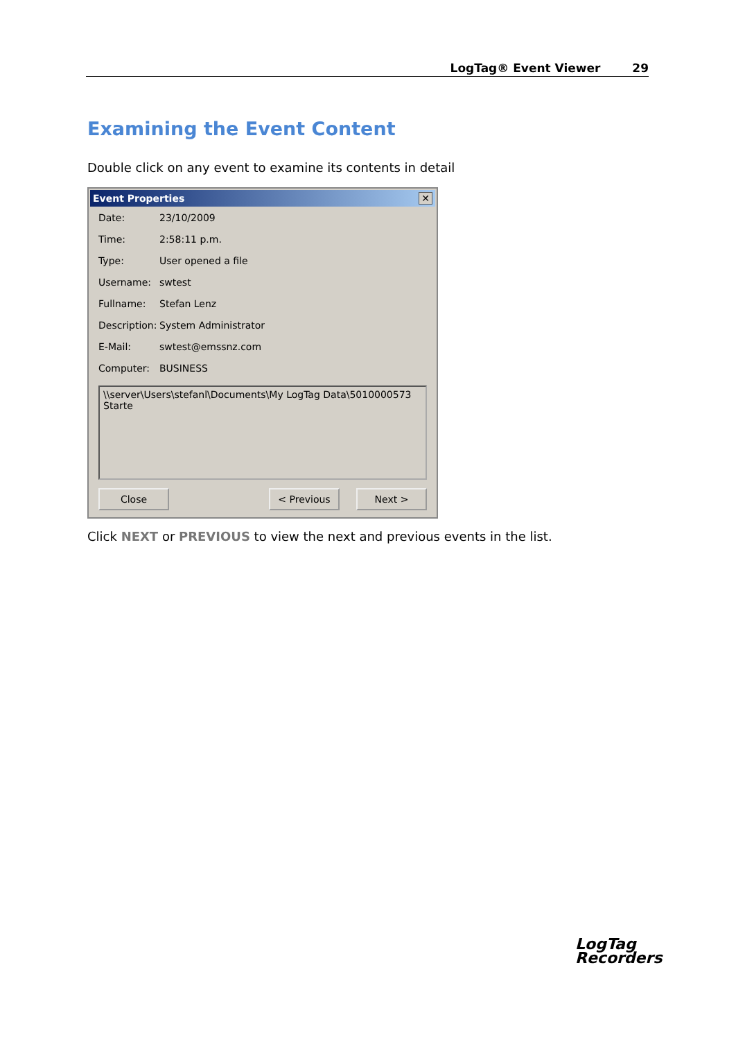LogTag® Event Viewer 29
Examining the Event Content
Double click on any event to examine its contents in detail
Event Properties ✕
Date: 23/10/2009
Time: 2:58:11 p.m.
Type: User opened a file
Username: swtest
Fullname: Stefan Lenz
Description: System Administrator
E-Mail: swtest@emssnz.com
Computer: BUSINESS
\\server\Users\stefanl\Documents\My LogTag Data\5010000573 Starte
Close < Previous Next >
Click NEXT or PREVIOUS to view the next and previous events in the list.
LogTag
Recorders